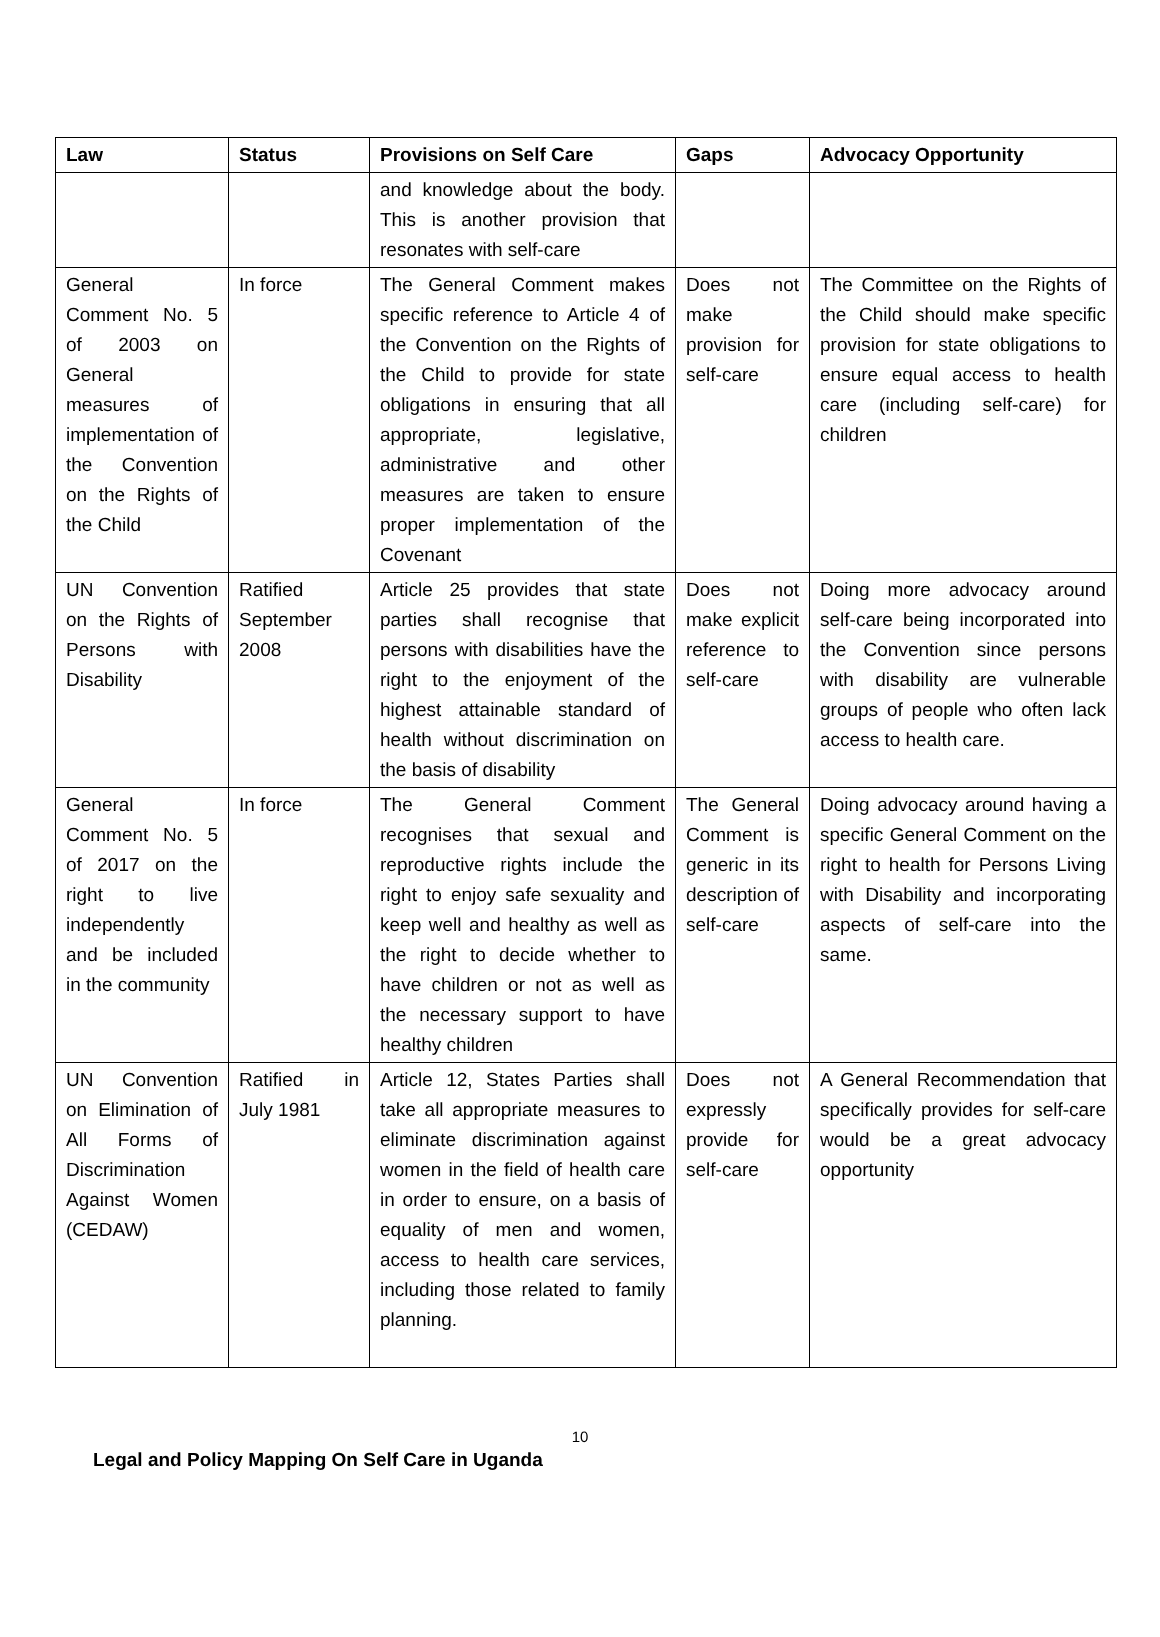| Law | Status | Provisions on Self Care | Gaps | Advocacy Opportunity |
| --- | --- | --- | --- | --- |
| | | and knowledge about the body. This is another provision that resonates with self-care | | |
| General Comment No. 5 of 2003 on General measures of implementation of the Convention on the Rights of the Child | In force | The General Comment makes specific reference to Article 4 of the Convention on the Rights of the Child to provide for state obligations in ensuring that all appropriate, legislative, administrative and other measures are taken to ensure proper implementation of the Covenant | Does not make provision for self-care | The Committee on the Rights of the Child should make specific provision for state obligations to ensure equal access to health care (including self-care) for children |
| UN Convention on the Rights of Persons with Disability | Ratified September 2008 | Article 25 provides that state parties shall recognise that persons with disabilities have the right to the enjoyment of the highest attainable standard of health without discrimination on the basis of disability | Does not make explicit reference to self-care | Doing more advocacy around self-care being incorporated into the Convention since persons with disability are vulnerable groups of people who often lack access to health care. |
| General Comment No. 5 of 2017 on the right to live independently and be included in the community | In force | The General Comment recognises that sexual and reproductive rights include the right to enjoy safe sexuality and keep well and healthy as well as the right to decide whether to have children or not as well as the necessary support to have healthy children | The General Comment is generic in its description of self-care | Doing advocacy around having a specific General Comment on the right to health for Persons Living with Disability and incorporating aspects of self-care into the same. |
| UN Convention on Elimination of All Forms of Discrimination Against Women (CEDAW) | Ratified in July 1981 | Article 12, States Parties shall take all appropriate measures to eliminate discrimination against women in the field of health care in order to ensure, on a basis of equality of men and women, access to health care services, including those related to family planning. | Does not expressly provide for self-care | A General Recommendation that specifically provides for self-care would be a great advocacy opportunity |
10
Legal and Policy Mapping On Self Care in Uganda